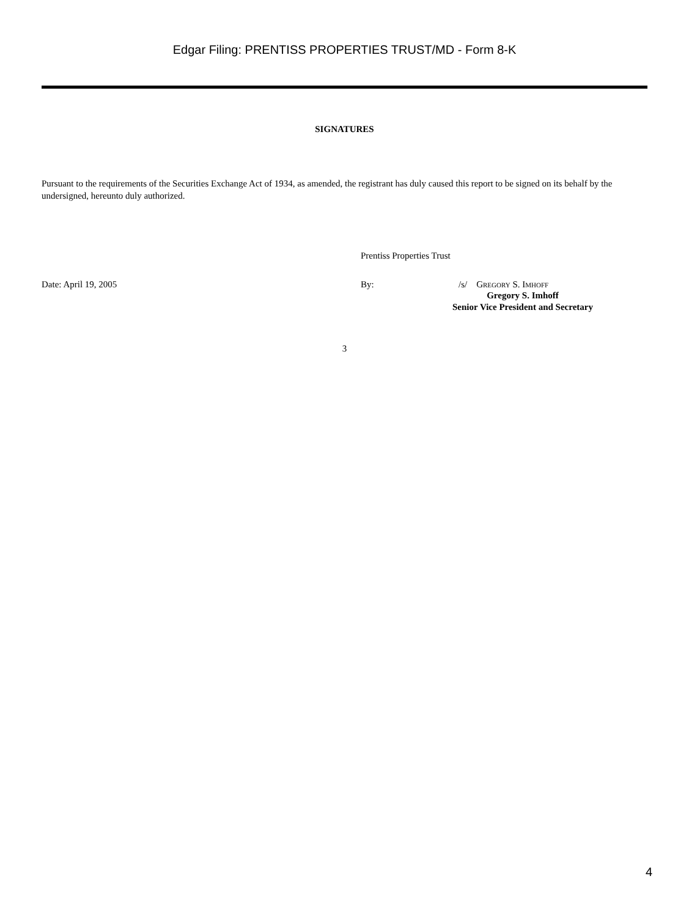Edgar Filing: PRENTISS PROPERTIES TRUST/MD - Form 8-K
SIGNATURES
Pursuant to the requirements of the Securities Exchange Act of 1934, as amended, the registrant has duly caused this report to be signed on its behalf by the undersigned, hereunto duly authorized.
Prentiss Properties Trust
Date: April 19, 2005 By: /s/ GREGORY S. IMHOFF
Gregory S. Imhoff
Senior Vice President and Secretary
3
4